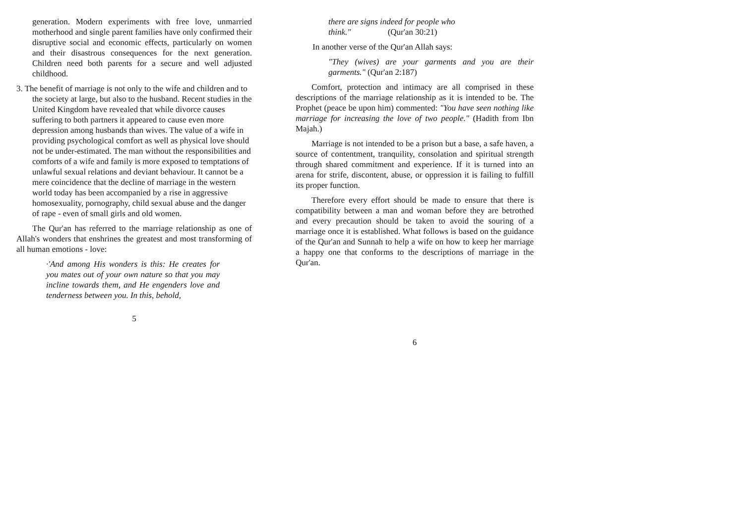generation. Modern experiments with free love, unmarried motherhood and single parent families have only confirmed their disruptive social and economic effects, particularly on women and their disastrous consequences for the next generation. Children need both parents for a secure and well adjusted childhood.
3. The benefit of marriage is not only to the wife and children and to the society at large, but also to the husband. Recent studies in the United Kingdom have revealed that while divorce causes suffering to both partners it appeared to cause even more depression among husbands than wives. The value of a wife in providing psychological comfort as well as physical love should not be under-estimated. The man without the responsibilities and comforts of a wife and family is more exposed to temptations of unlawful sexual relations and deviant behaviour. It cannot be a mere coincidence that the decline of marriage in the western world today has been accompanied by a rise in aggressive homosexuality, pornography, child sexual abuse and the danger of rape - even of small girls and old women.
The Qur'an has referred to the marriage relationship as one of Allah's wonders that enshrines the greatest and most transforming of all human emotions - love:
·'And among His wonders is this: He creates for you mates out of your own nature so that you may incline towards them, and He engenders love and tenderness between you. In this, behold,
5
there are signs indeed for people who
think." (Qur'an 30:21)
In another verse of the Qur'an Allah says:
"They (wives) are your garments and you are their garments." (Qur'an 2:187)
Comfort, protection and intimacy are all comprised in these descriptions of the marriage relationship as it is intended to be. The Prophet (peace be upon him) commented: "You have seen nothing like marriage for increasing the love of two people." (Hadith from Ibn Majah.)
Marriage is not intended to be a prison but a base, a safe haven, a source of contentment, tranquility, consolation and spiritual strength through shared commitment and experience. If it is turned into an arena for strife, discontent, abuse, or oppression it is failing to fulfill its proper function.
Therefore every effort should be made to ensure that there is compatibility between a man and woman before they are betrothed and every precaution should be taken to avoid the souring of a marriage once it is established. What follows is based on the guidance of the Qur'an and Sunnah to help a wife on how to keep her marriage a happy one that conforms to the descriptions of marriage in the Qur'an.
6